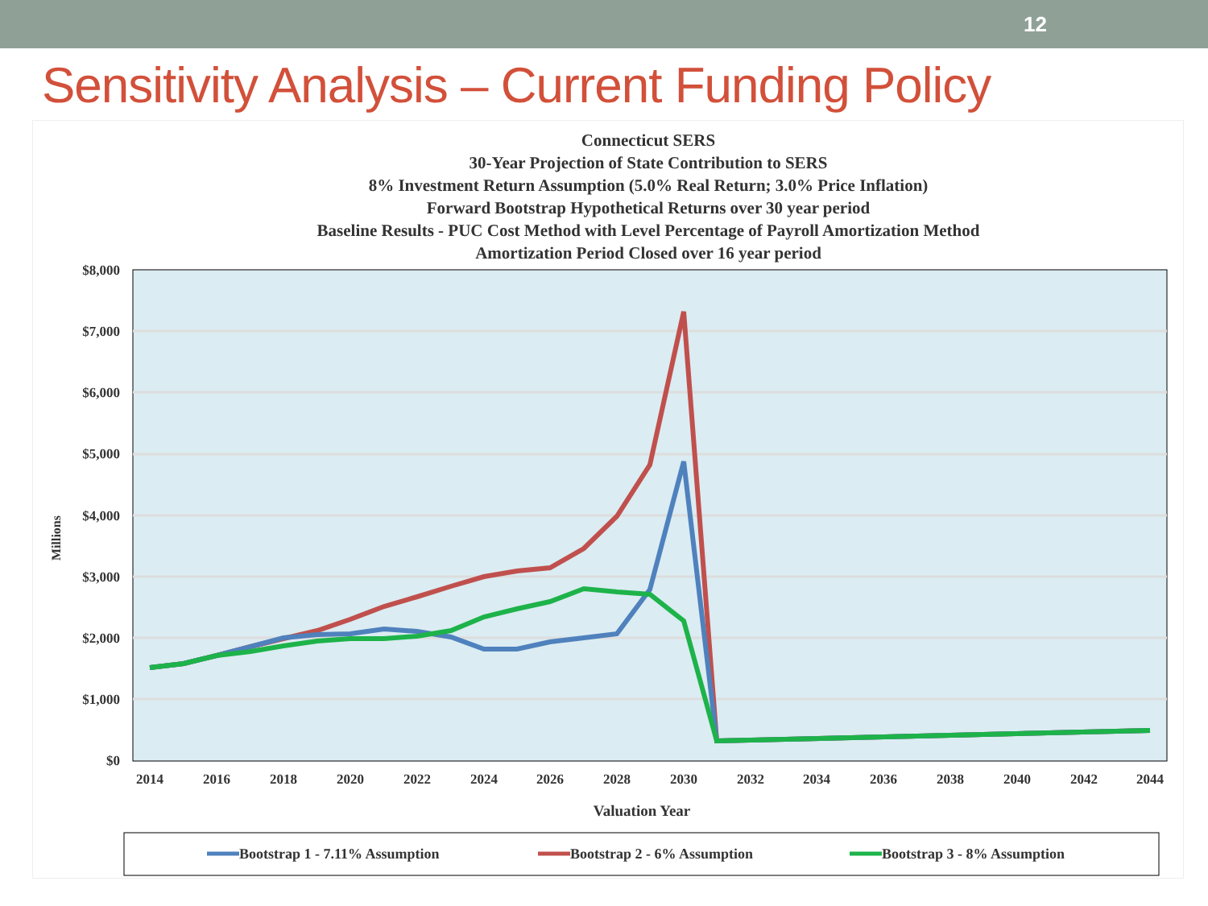12
Sensitivity Analysis – Current Funding Policy
Connecticut SERS
30-Year Projection of State Contribution to SERS
8% Investment Return Assumption (5.0% Real Return; 3.0% Price Inflation)
Forward Bootstrap Hypothetical Returns over 30 year period
Baseline Results - PUC Cost Method with Level Percentage of Payroll Amortization Method
Amortization Period Closed over 16 year period
$8,000
$7,000
$6,000
$5,000
$4,000
$3,000
$2,000
$1,000
$0
Millions
2014
2016
2018
2020
2022
2024
2026
2028
2030
2032
2034
2036
2038
2040
2042
2044
Valuation Year
Bootstrap 1 - 7.11% Assumption
Bootstrap 2 - 6% Assumption
Bootstrap 3 - 8% Assumption